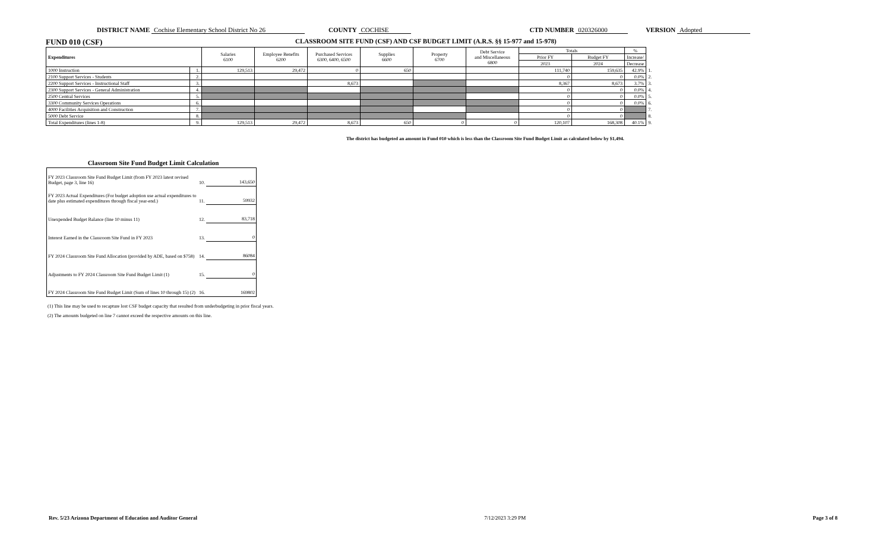DISTRICT NAME Cochise Elementary School District No 26 COUNTY COCHISE CTD NUMBER 020326000 VERSION Adopted
FUND 010 (CSF)
CLASSROOM SITE FUND (CSF) AND CSF BUDGET LIMIT (A.R.S. §§ 15-977 and 15-978)
| Expenditures | | Salaries 6100 | Employee Benefits 6200 | Purchased Services 6300, 6400, 6500 | Supplies 6600 | Property 6700 | Debt Service and Miscellaneous 6800 | Totals | | % | |
| | | | | | | | | Prior FY | Budget FY | Increase/ | |
| | | | | | | | | 2023 | 2024 | Decrease | |
| 1000 Instruction | 1. | 129,513 | 29,472 | 0 | 650 | | | 111,740 | 159,635 | 42.9% | 1. |
| 2100 Support Services - Students | 2. | | | | | | | 0 | 0 | 0.0% | 2. |
| 2200 Support Services - Instructional Staff | 3. | | | 8,673 | | | | 8,367 | 8,673 | 3.7% | 3. |
| 2300 Support Services - General Administration | 4. | | | | | | | 0 | 0 | 0.0% | 4. |
| 2500 Central Services | 5. | | | | | | | 0 | 0 | 0.0% | 5. |
| 3300 Community Services Operations | 6. | | | | | | | 0 | 0 | 0.0% | 6. |
| 4000 Facilities Acquisition and Construction | 7. | | | | | | | 0 | 0 | | 7. |
| 5000 Debt Service | 8. | | | | | | | 0 | 0 | | 8. |
| Total Expenditures (lines 1-8) | 9. | 129,513 | 29,472 | 8,673 | 650 | 0 | 0 | 120,107 | 168,308 | 40.1% | 9. |
The district has budgeted an amount in Fund 010 which is less than the Classroom Site Fund Budget Limit as calculated below by $1,494.
Classroom Site Fund Budget Limit Calculation
| FY 2023 Classroom Site Fund Budget Limit (from FY 2023 latest revised Budget, page 3, line 16) | 10. | 143,650 |
| FY 2023 Actual Expenditures (For budget adoption use actual expenditures to date plus estimated expenditures through fiscal year-end.) | 11. | 59932 |
| Unexpended Budget Balance (line 10 minus 11) | 12. | 83,718 |
| Interest Earned in the Classroom Site Fund in FY 2023 | 13. | 0 |
| FY 2024 Classroom Site Fund Allocation (provided by ADE, based on $758) | 14. | 86084 |
| Adjustments to FY 2024 Classroom Site Fund Budget Limit (1) | 15. | 0 |
| FY 2024 Classroom Site Fund Budget Limit (Sum of lines 10 through 15) (2) | 16. | 169802 |
(1) This line may be used to recapture lost CSF budget capacity that resulted from underbudgeting in prior fiscal years.
(2) The amounts budgeted on line 7 cannot exceed the respective amounts on this line.
Rev. 5/23 Arizona Department of Education and Auditor General 7/12/2023 3:29 PM Page 3 of 8